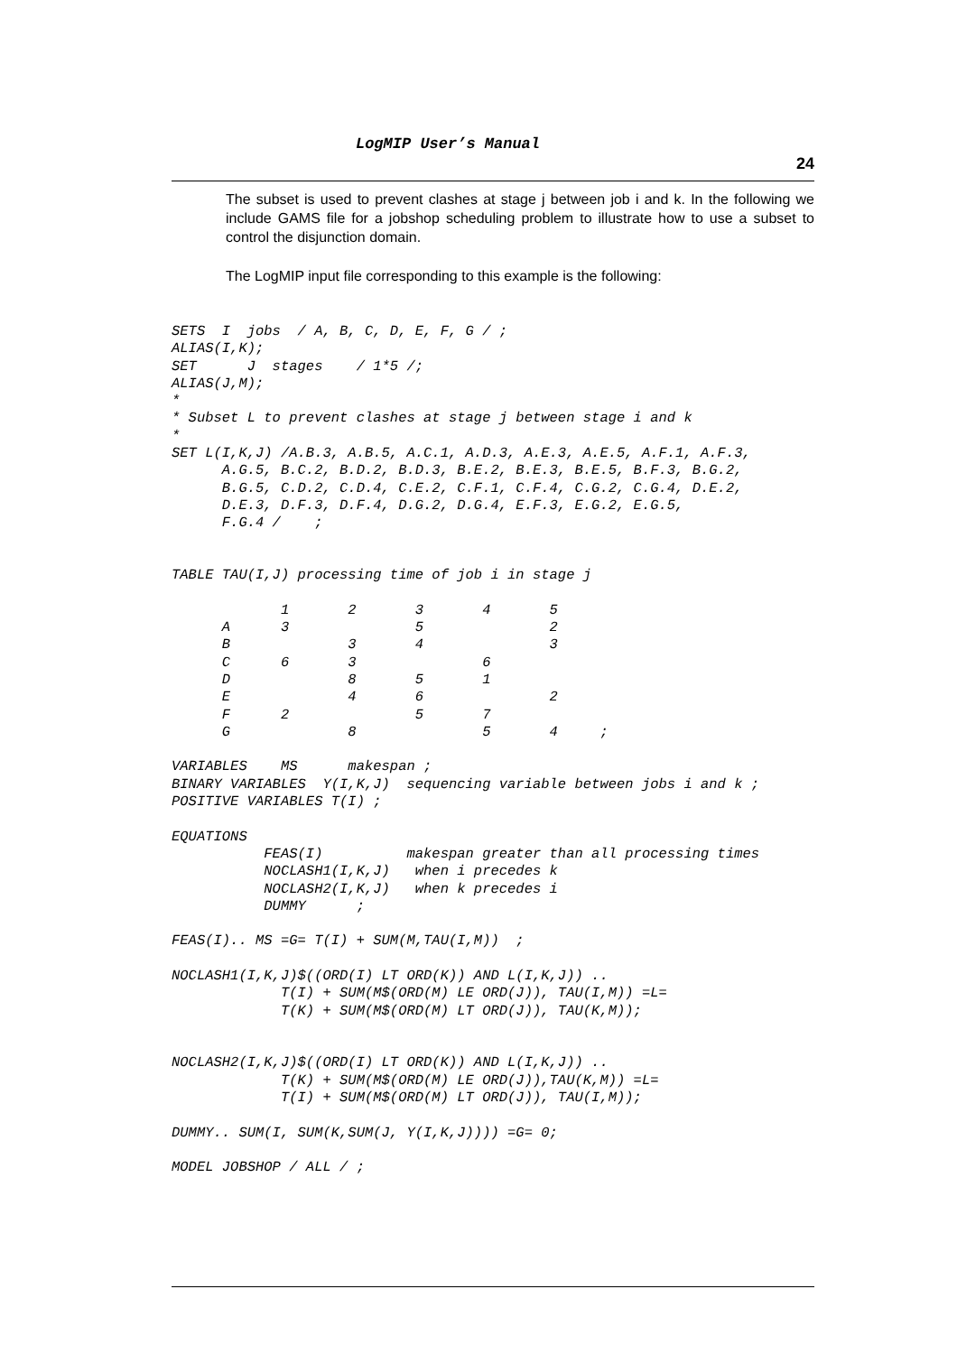LogMIP User’s Manual
24
The subset is used to prevent clashes at stage j between job i and k. In the following we include GAMS file for a jobshop scheduling problem to illustrate how to use a subset to control the disjunction domain.
The LogMIP input file corresponding to this example is the following:
SETS  I  jobs  / A, B, C, D, E, F, G / ;
ALIAS(I,K);
SET      J  stages    / 1*5 /;
ALIAS(J,M);
*
* Subset L to prevent clashes at stage j between stage i and k
*
SET L(I,K,J) /A.B.3, A.B.5, A.C.1, A.D.3, A.E.3, A.E.5, A.F.1, A.F.3,
      A.G.5, B.C.2, B.D.2, B.D.3, B.E.2, B.E.3, B.E.5, B.F.3, B.G.2,
      B.G.5, C.D.2, C.D.4, C.E.2, C.F.1, C.F.4, C.G.2, C.G.4, D.E.2,
      D.E.3, D.F.3, D.F.4, D.G.2, D.G.4, E.F.3, E.G.2, E.G.5,
      F.G.4 /    ;


TABLE TAU(I,J) processing time of job i in stage j

             1       2       3       4       5
      A      3               5               2
      B              3       4               3
      C      6       3               6
      D              8       5       1
      E              4       6               2
      F      2               5       7
      G              8               5       4     ;

VARIABLES    MS      makespan ;
BINARY VARIABLES  Y(I,K,J)  sequencing variable between jobs i and k ;
POSITIVE VARIABLES T(I) ;

EQUATIONS
           FEAS(I)          makespan greater than all processing times
           NOCLASH1(I,K,J)   when i precedes k
           NOCLASH2(I,K,J)   when k precedes i
           DUMMY      ;

FEAS(I).. MS =G= T(I) + SUM(M,TAU(I,M))  ;

NOCLASH1(I,K,J)$((ORD(I) LT ORD(K)) AND L(I,K,J)) ..
             T(I) + SUM(M$(ORD(M) LE ORD(J)), TAU(I,M)) =L=
             T(K) + SUM(M$(ORD(M) LT ORD(J)), TAU(K,M));


NOCLASH2(I,K,J)$((ORD(I) LT ORD(K)) AND L(I,K,J)) ..
             T(K) + SUM(M$(ORD(M) LE ORD(J)),TAU(K,M)) =L=
             T(I) + SUM(M$(ORD(M) LT ORD(J)), TAU(I,M));

DUMMY.. SUM(I, SUM(K,SUM(J, Y(I,K,J)))) =G= 0;

MODEL JOBSHOP / ALL / ;